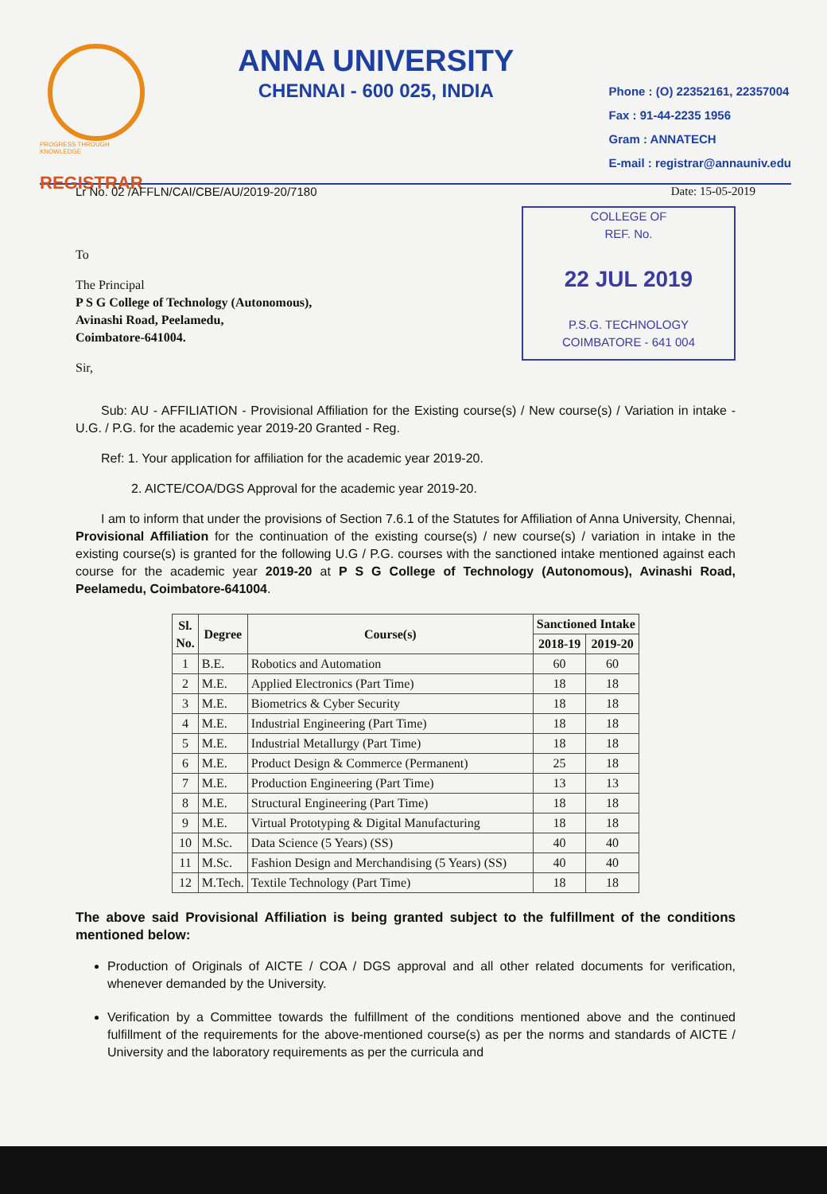PROGRESS THROUGH KNOWLEDGE
REGISTRAR
ANNA UNIVERSITY
CHENNAI - 600 025, INDIA
Phone : (O) 22352161, 22357004
Fax : 91-44-2235 1956
Gram : ANNATECH
E-mail : registrar@annauniv.edu
Lr No. 02 /AFFLN/CAI/CBE/AU/2019-20/7180 Date: 15-05-2019
To
The Principal
P S G College of Technology (Autonomous),
Avinashi Road, Peelamedu,
Coimbatore-641004.
Sir,
COLLEGE OF
REF. No.
22 JUL 2019
P.S.G. TECHNOLOGY
COIMBATORE - 641 004
Sub: AU - AFFILIATION - Provisional Affiliation for the Existing course(s) / New course(s) / Variation in intake - U.G. / P.G. for the academic year 2019-20 Granted - Reg.
Ref: 1. Your application for affiliation for the academic year 2019-20.
2. AICTE/COA/DGS Approval for the academic year 2019-20.
I am to inform that under the provisions of Section 7.6.1 of the Statutes for Affiliation of Anna University, Chennai, Provisional Affiliation for the continuation of the existing course(s) / new course(s) / variation in intake in the existing course(s) is granted for the following U.G / P.G. courses with the sanctioned intake mentioned against each course for the academic year 2019-20 at P S G College of Technology (Autonomous), Avinashi Road, Peelamedu, Coimbatore-641004.
| Sl. No. | Degree | Course(s) | Sanctioned Intake | |
| --- | --- | --- | --- | --- |
| | | | 2018-19 | 2019-20 |
| 1 | B.E. | Robotics and Automation | 60 | 60 |
| 2 | M.E. | Applied Electronics (Part Time) | 18 | 18 |
| 3 | M.E. | Biometrics & Cyber Security | 18 | 18 |
| 4 | M.E. | Industrial Engineering (Part Time) | 18 | 18 |
| 5 | M.E. | Industrial Metallurgy (Part Time) | 18 | 18 |
| 6 | M.E. | Product Design & Commerce (Permanent) | 25 | 18 |
| 7 | M.E. | Production Engineering (Part Time) | 13 | 13 |
| 8 | M.E. | Structural Engineering (Part Time) | 18 | 18 |
| 9 | M.E. | Virtual Prototyping & Digital Manufacturing | 18 | 18 |
| 10 | M.Sc. | Data Science (5 Years) (SS) | 40 | 40 |
| 11 | M.Sc. | Fashion Design and Merchandising (5 Years) (SS) | 40 | 40 |
| 12 | M.Tech. | Textile Technology (Part Time) | 18 | 18 |
The above said Provisional Affiliation is being granted subject to the fulfillment of the conditions mentioned below:
Production of Originals of AICTE / COA / DGS approval and all other related documents for verification, whenever demanded by the University.
Verification by a Committee towards the fulfillment of the conditions mentioned above and the continued fulfillment of the requirements for the above-mentioned course(s) as per the norms and standards of AICTE / University and the laboratory requirements as per the curricula and